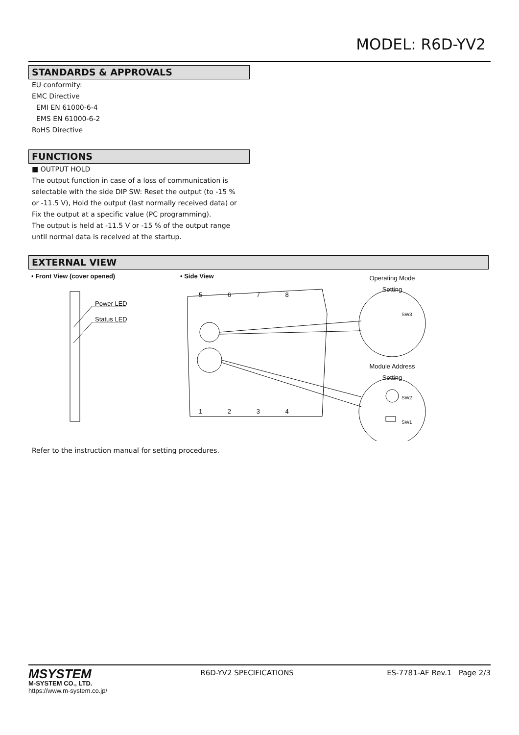MODEL: R6D-YV2
STANDARDS & APPROVALS
EU conformity:
EMC Directive
EMI EN 61000-6-4
EMS EN 61000-6-2
RoHS Directive
FUNCTIONS
■ OUTPUT HOLD
The output function in case of a loss of communication is
selectable with the side DIP SW: Reset the output (to -15 %
or -11.5 V), Hold the output (last normally received data) or
Fix the output at a specific value (PC programming).
The output is held at -11.5 V or -15 % of the output range
until normal data is received at the startup.
EXTERNAL VIEW
• Front View (cover opened) • Side View
Operating Mode
Setting
Power LED
Status LED
5 6 7 8
1 2 3 4
Module Address
Setting
SW3
SW2
SW1
Refer to the instruction manual for setting procedures.
MSYSTEM
M-SYSTEM CO., LTD.
https://www.m-system.co.jp/
R6D-YV2 SPECIFICATIONS ES-7781-AF Rev.1 Page 2/3